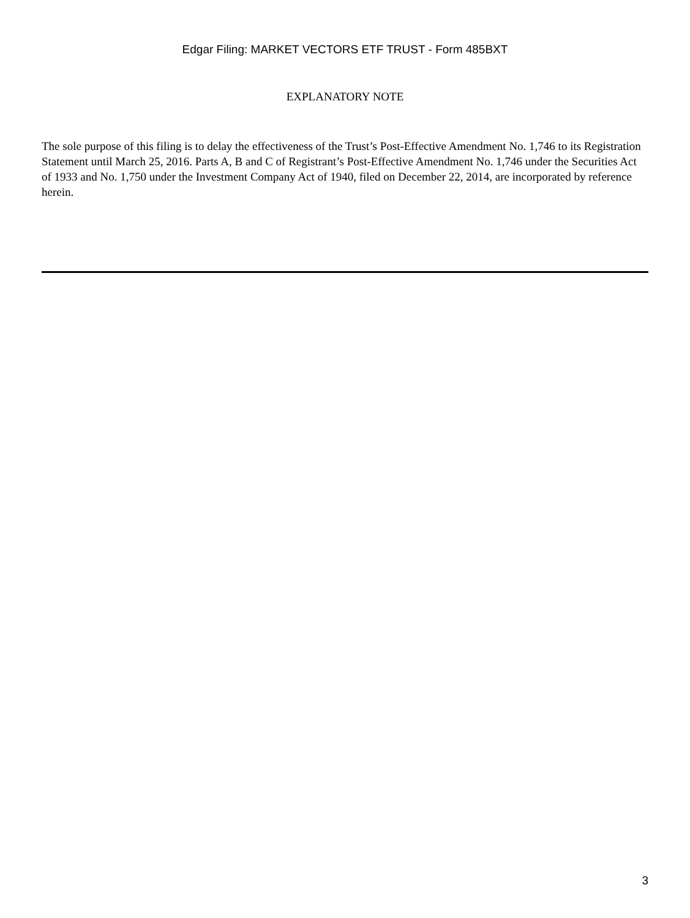Edgar Filing: MARKET VECTORS ETF TRUST - Form 485BXT
EXPLANATORY NOTE
The sole purpose of this filing is to delay the effectiveness of the Trust’s Post-Effective Amendment No. 1,746 to its Registration Statement until March 25, 2016. Parts A, B and C of Registrant’s Post-Effective Amendment No. 1,746 under the Securities Act of 1933 and No. 1,750 under the Investment Company Act of 1940, filed on December 22, 2014, are incorporated by reference herein.
3